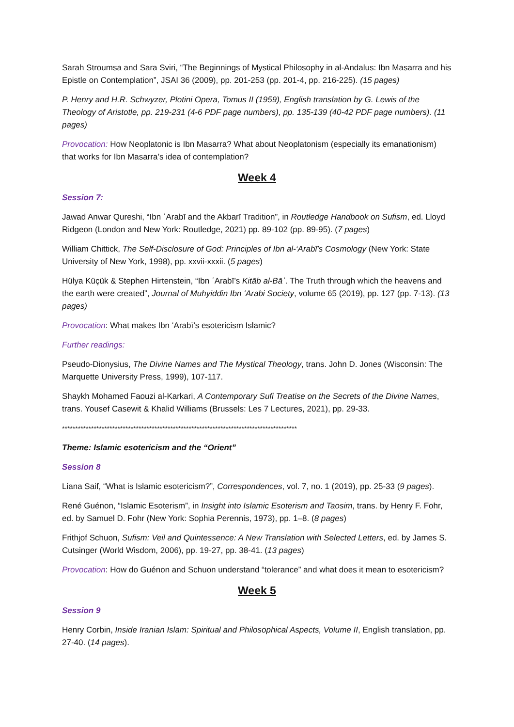Sarah Stroumsa and Sara Sviri, “The Beginnings of Mystical Philosophy in al-Andalus: Ibn Masarra and his Epistle on Contemplation”, JSAI 36 (2009), pp. 201-253 (pp. 201-4, pp. 216-225). (15 pages)
P. Henry and H.R. Schwyzer, Plotini Opera, Tomus II (1959), English translation by G. Lewis of the Theology of Aristotle, pp. 219-231 (4-6 PDF page numbers), pp. 135-139 (40-42 PDF page numbers). (11 pages)
Provocation: How Neoplatonic is Ibn Masarra? What about Neoplatonism (especially its emanationism) that works for Ibn Masarra’s idea of contemplation?
Week 4
Session 7:
Jawad Anwar Qureshi, “Ibn ʿArabī and the Akbarī Tradition”, in Routledge Handbook on Sufism, ed. Lloyd Ridgeon (London and New York: Routledge, 2021) pp. 89-102 (pp. 89-95). (7 pages)
William Chittick, The Self-Disclosure of God: Principles of Ibn al-‘Arabī’s Cosmology (New York: State University of New York, 1998), pp. xxvii-xxxii. (5 pages)
Hülya Küçük & Stephen Hirtenstein, “Ibn ʿArabī’s Kitāb al-Bāʾ. The Truth through which the heavens and the earth were created”, Journal of Muhyiddin Ibn ‘Arabi Society, volume 65 (2019), pp. 127 (pp. 7-13). (13 pages)
Provocation: What makes Ibn ‘Arabī’s esotericism Islamic?
Further readings:
Pseudo-Dionysius, The Divine Names and The Mystical Theology, trans. John D. Jones (Wisconsin: The Marquette University Press, 1999), 107-117.
Shaykh Mohamed Faouzi al-Karkari, A Contemporary Sufi Treatise on the Secrets of the Divine Names, trans. Yousef Casewit & Khalid Williams (Brussels: Les 7 Lectures, 2021), pp. 29-33.
*****************************************************************************************
Theme: Islamic esotericism and the “Orient”
Session 8
Liana Saif, “What is Islamic esotericism?”, Correspondences, vol. 7, no. 1 (2019), pp. 25-33 (9 pages).
René Guénon, “Islamic Esoterism”, in Insight into Islamic Esoterism and Taosim, trans. by Henry F. Fohr, ed. by Samuel D. Fohr (New York: Sophia Perennis, 1973), pp. 1–8. (8 pages)
Frithjof Schuon, Sufism: Veil and Quintessence: A New Translation with Selected Letters, ed. by James S. Cutsinger (World Wisdom, 2006), pp. 19-27, pp. 38-41. (13 pages)
Provocation: How do Guénon and Schuon understand “tolerance” and what does it mean to esotericism?
Week 5
Session 9
Henry Corbin, Inside Iranian Islam: Spiritual and Philosophical Aspects, Volume II, English translation, pp. 27-40. (14 pages).